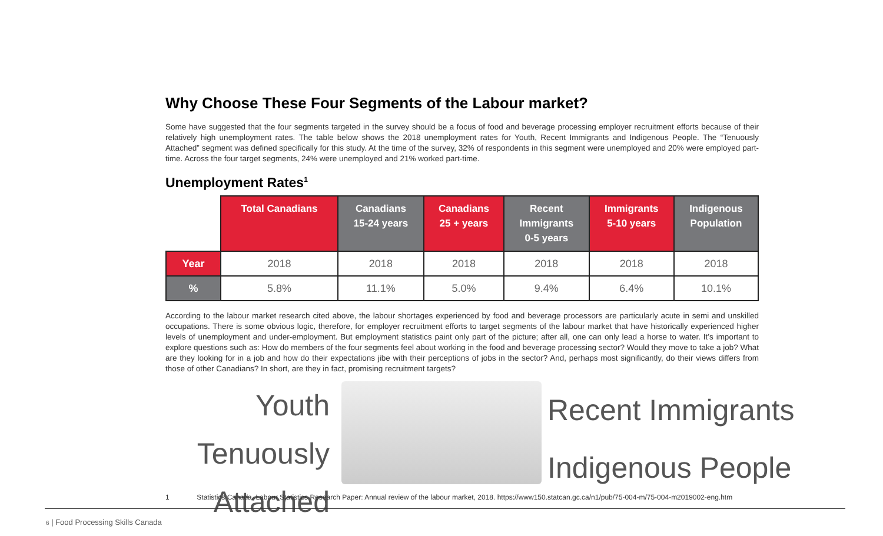Why Choose These Four Segments of the Labour market?
Some have suggested that the four segments targeted in the survey should be a focus of food and beverage processing employer recruitment efforts because of their relatively high unemployment rates. The table below shows the 2018 unemployment rates for Youth, Recent Immigrants and Indigenous People. The “Tenuously Attached” segment was defined specifically for this study. At the time of the survey, 32% of respondents in this segment were unemployed and 20% were employed part-time. Across the four target segments, 24% were unemployed and 21% worked part-time.
Unemployment Rates<sup>1</sup>
| | Total Canadians | Canadians 15-24 years | Canadians 25 + years | Recent Immigrants 0-5 years | Immigrants 5-10 years | Indigenous Population |
| --- | --- | --- | --- | --- | --- | --- |
| Year | 2018 | 2018 | 2018 | 2018 | 2018 | 2018 |
| % | 5.8% | 11.1% | 5.0% | 9.4% | 6.4% | 10.1% |
According to the labour market research cited above, the labour shortages experienced by food and beverage processors are particularly acute in semi and unskilled occupations. There is some obvious logic, therefore, for employer recruitment efforts to target segments of the labour market that have historically experienced higher levels of unemployment and under-employment. But employment statistics paint only part of the picture; after all, one can only lead a horse to water. It’s important to explore questions such as: How do members of the four segments feel about working in the food and beverage processing sector? Would they move to take a job? What are they looking for in a job and how do their expectations jibe with their perceptions of jobs in the sector? And, perhaps most significantly, do their views differs from those of other Canadians? In short, are they in fact, promising recruitment targets?
Youth
Tenuously Attached
Recent Immigrants
Indigenous People
1 Statistics Canada. Labour Statistics Research Paper: Annual review of the labour market, 2018. https://www150.statcan.gc.ca/n1/pub/75-004-m/75-004-m2019002-eng.htm
6 | Food Processing Skills Canada